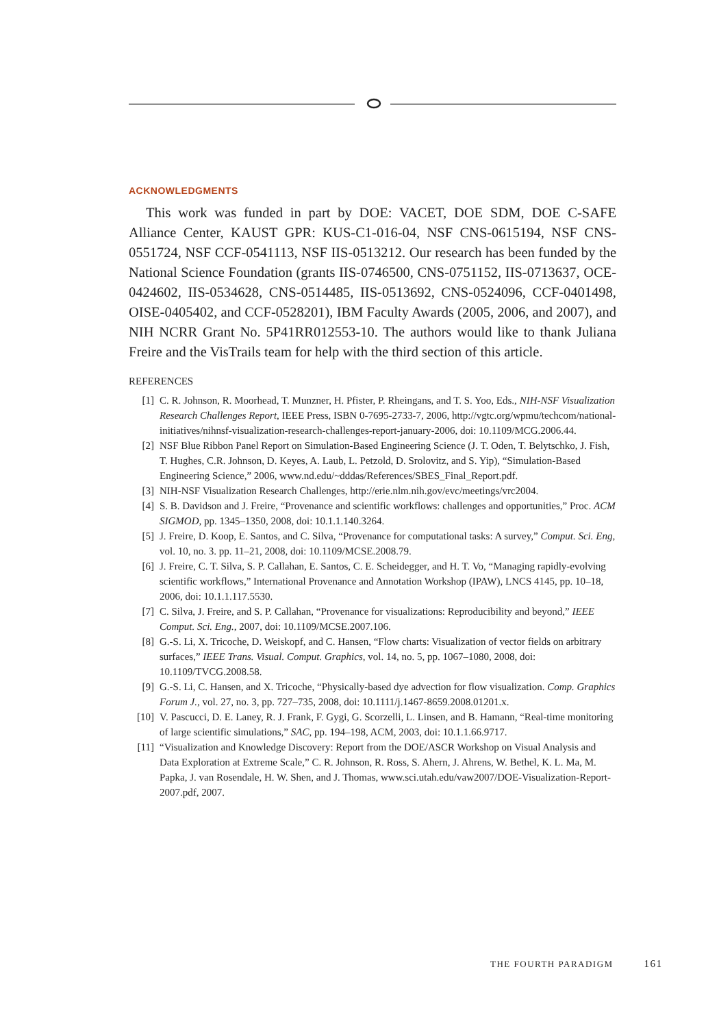ACKNOWLEDGMENTS
This work was funded in part by DOE: VACET, DOE SDM, DOE C-SAFE Alliance Center, KAUST GPR: KUS-C1-016-04, NSF CNS-0615194, NSF CNS-0551724, NSF CCF-0541113, NSF IIS-0513212. Our research has been funded by the National Science Foundation (grants IIS-0746500, CNS-0751152, IIS-0713637, OCE-0424602, IIS-0534628, CNS-0514485, IIS-0513692, CNS-0524096, CCF-0401498, OISE-0405402, and CCF-0528201), IBM Faculty Awards (2005, 2006, and 2007), and NIH NCRR Grant No. 5P41RR012553-10. The authors would like to thank Juliana Freire and the VisTrails team for help with the third section of this article.
REFERENCES
[1] C. R. Johnson, R. Moorhead, T. Munzner, H. Pfister, P. Rheingans, and T. S. Yoo, Eds., NIH-NSF Visualization Research Challenges Report, IEEE Press, ISBN 0-7695-2733-7, 2006, http://vgtc.org/wpmu/techcom/national-initiatives/nihnsf-visualization-research-challenges-report-january-2006, doi: 10.1109/MCG.2006.44.
[2] NSF Blue Ribbon Panel Report on Simulation-Based Engineering Science (J. T. Oden, T. Belytschko, J. Fish, T. Hughes, C.R. Johnson, D. Keyes, A. Laub, L. Petzold, D. Srolovitz, and S. Yip), “Simulation-Based Engineering Science,” 2006, www.nd.edu/~dddas/References/SBES_Final_Report.pdf.
[3] NIH-NSF Visualization Research Challenges, http://erie.nlm.nih.gov/evc/meetings/vrc2004.
[4] S. B. Davidson and J. Freire, “Provenance and scientific workflows: challenges and opportunities,” Proc. ACM SIGMOD, pp. 1345–1350, 2008, doi: 10.1.1.140.3264.
[5] J. Freire, D. Koop, E. Santos, and C. Silva, “Provenance for computational tasks: A survey,” Comput. Sci. Eng, vol. 10, no. 3. pp. 11–21, 2008, doi: 10.1109/MCSE.2008.79.
[6] J. Freire, C. T. Silva, S. P. Callahan, E. Santos, C. E. Scheidegger, and H. T. Vo, “Managing rapidly-evolving scientific workflows,” International Provenance and Annotation Workshop (IPAW), LNCS 4145, pp. 10–18, 2006, doi: 10.1.1.117.5530.
[7] C. Silva, J. Freire, and S. P. Callahan, “Provenance for visualizations: Reproducibility and beyond,” IEEE Comput. Sci. Eng., 2007, doi: 10.1109/MCSE.2007.106.
[8] G.-S. Li, X. Tricoche, D. Weiskopf, and C. Hansen, “Flow charts: Visualization of vector fields on arbitrary surfaces,” IEEE Trans. Visual. Comput. Graphics, vol. 14, no. 5, pp. 1067–1080, 2008, doi: 10.1109/TVCG.2008.58.
[9] G.-S. Li, C. Hansen, and X. Tricoche, “Physically-based dye advection for flow visualization. Comp. Graphics Forum J., vol. 27, no. 3, pp. 727–735, 2008, doi: 10.1111/j.1467-8659.2008.01201.x.
[10] V. Pascucci, D. E. Laney, R. J. Frank, F. Gygi, G. Scorzelli, L. Linsen, and B. Hamann, “Real-time monitoring of large scientific simulations,” SAC, pp. 194–198, ACM, 2003, doi: 10.1.1.66.9717.
[11] “Visualization and Knowledge Discovery: Report from the DOE/ASCR Workshop on Visual Analysis and Data Exploration at Extreme Scale,” C. R. Johnson, R. Ross, S. Ahern, J. Ahrens, W. Bethel, K. L. Ma, M. Papka, J. van Rosendale, H. W. Shen, and J. Thomas, www.sci.utah.edu/vaw2007/DOE-Visualization-Report-2007.pdf, 2007.
THE FOURTH PARADIGM 161